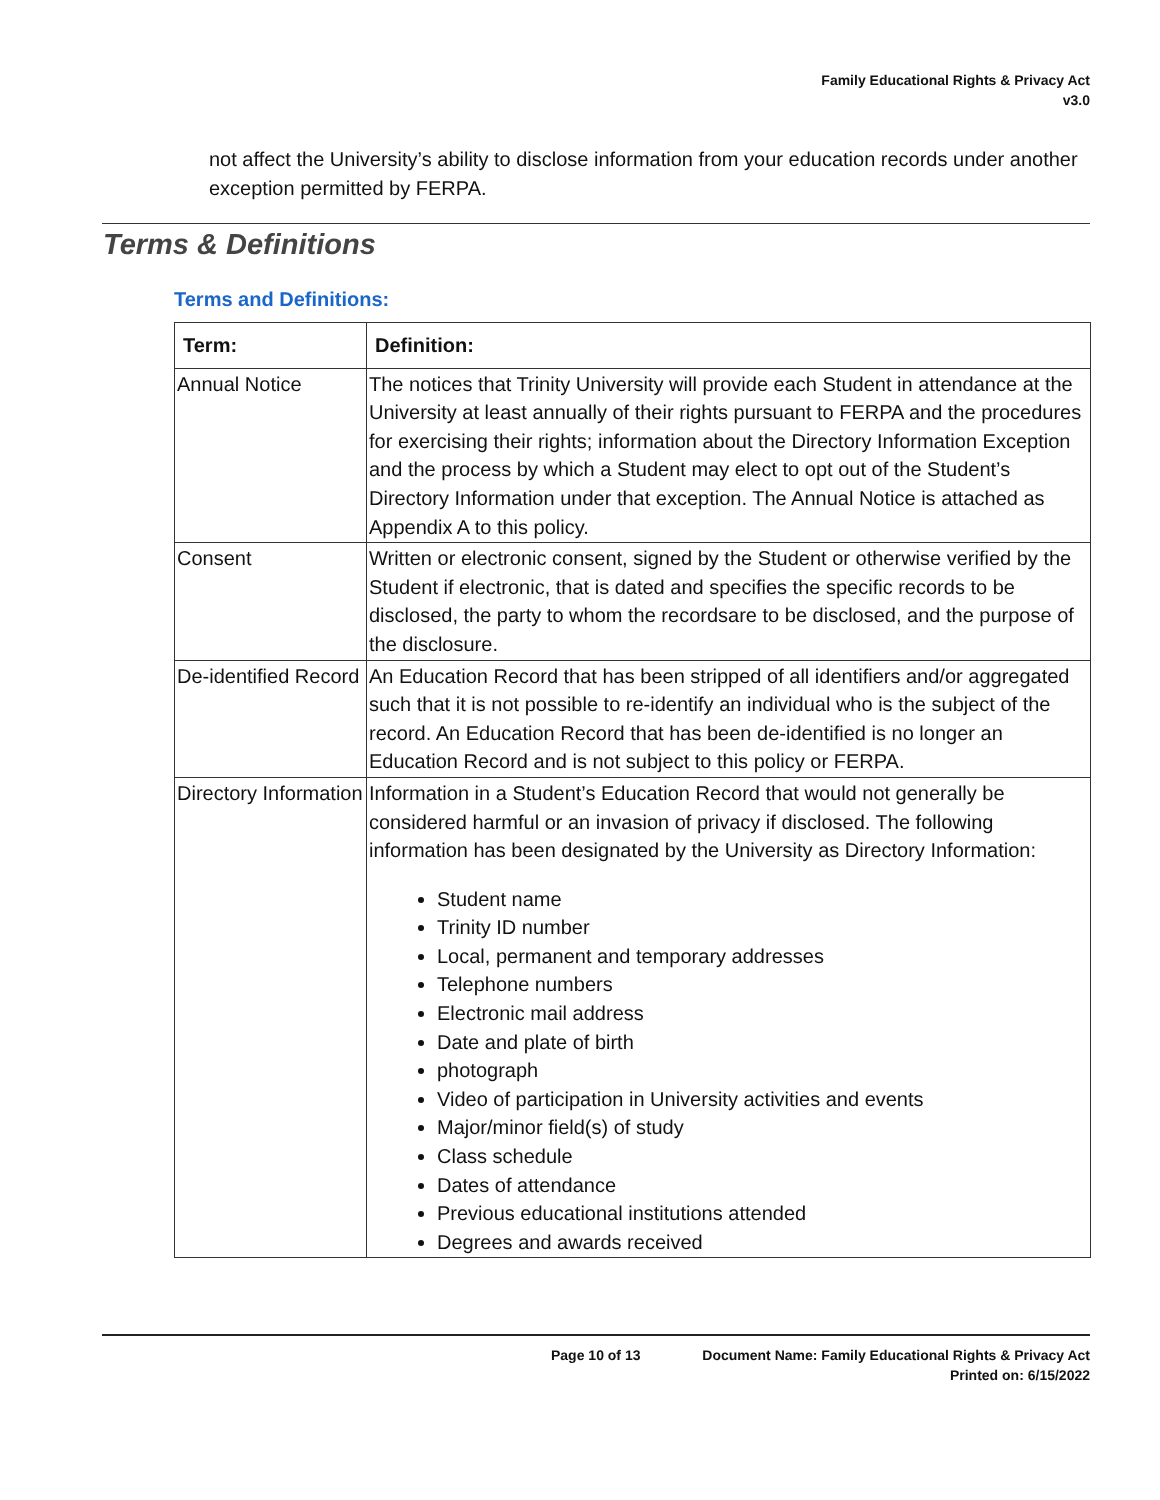Family Educational Rights & Privacy Act
v3.0
not affect the University’s ability to disclose information from your education records under another exception permitted by FERPA.
Terms & Definitions
Terms and Definitions:
| Term: | Definition: |
| --- | --- |
| Annual Notice | The notices that Trinity University will provide each Student in attendance at the University at least annually of their rights pursuant to FERPA and the procedures for exercising their rights; information about the Directory Information Exception and the process by which a Student may elect to opt out of the Student’s Directory Information under that exception. The Annual Notice is attached as Appendix A to this policy. |
| Consent | Written or electronic consent, signed by the Student or otherwise verified by the Student if electronic, that is dated and specifies the specific records to be disclosed, the party to whom the recordsare to be disclosed, and the purpose of the disclosure. |
| De-identified Record | An Education Record that has been stripped of all identifiers and/or aggregated such that it is not possible to re-identify an individual who is the subject of the record. An Education Record that has been de-identified is no longer an Education Record and is not subject to this policy or FERPA. |
| Directory Information | Information in a Student’s Education Record that would not generally be considered harmful or an invasion of privacy if disclosed. The following information has been designated by the University as Directory Information: Student name Trinity ID number Local, permanent and temporary addresses Telephone numbers Electronic mail address Date and plate of birth photograph Video of participation in University activities and events Major/minor field(s) of study Class schedule Dates of attendance Previous educational institutions attended Degrees and awards received |
Page 10 of 13
Document Name: Family Educational Rights & Privacy Act
Printed on: 6/15/2022